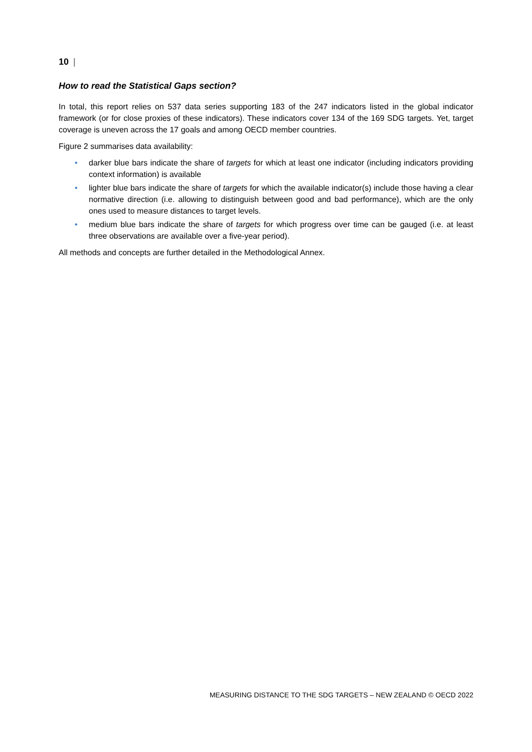10 |
How to read the Statistical Gaps section?
In total, this report relies on 537 data series supporting 183 of the 247 indicators listed in the global indicator framework (or for close proxies of these indicators). These indicators cover 134 of the 169 SDG targets. Yet, target coverage is uneven across the 17 goals and among OECD member countries.
Figure 2 summarises data availability:
• darker blue bars indicate the share of targets for which at least one indicator (including indicators providing context information) is available
• lighter blue bars indicate the share of targets for which the available indicator(s) include those having a clear normative direction (i.e. allowing to distinguish between good and bad performance), which are the only ones used to measure distances to target levels.
• medium blue bars indicate the share of targets for which progress over time can be gauged (i.e. at least three observations are available over a five-year period).
All methods and concepts are further detailed in the Methodological Annex.
MEASURING DISTANCE TO THE SDG TARGETS – NEW ZEALAND © OECD 2022